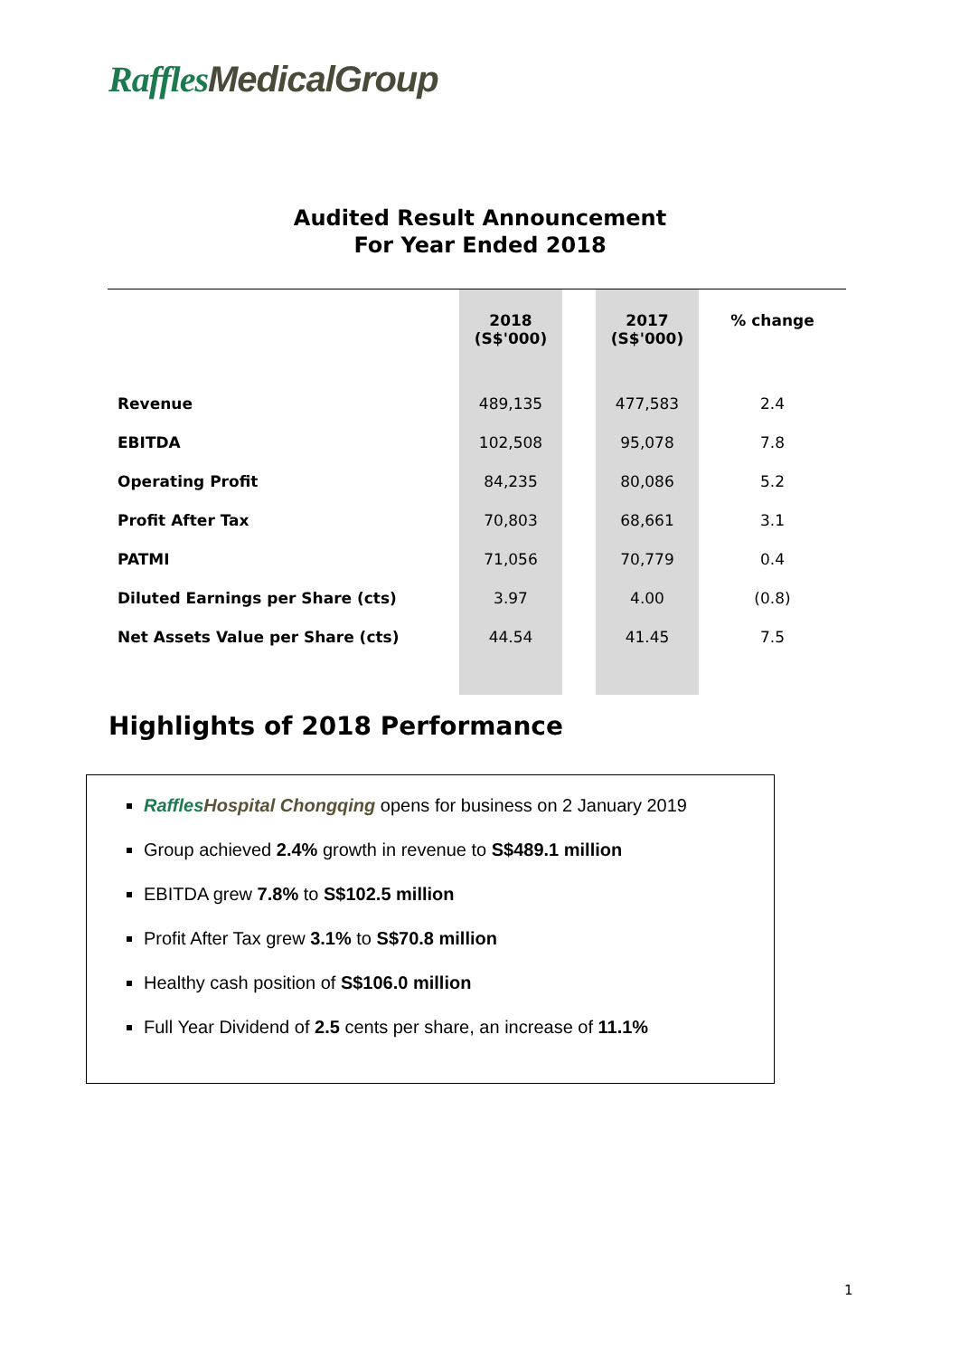Raffles MedicalGroup
Audited Result Announcement
For Year Ended 2018
| | 2018 (S$'000) | | 2017 (S$'000) | % change |
| --- | --- | --- | --- | --- |
| Revenue | 489,135 | | 477,583 | 2.4 |
| EBITDA | 102,508 | | 95,078 | 7.8 |
| Operating Profit | 84,235 | | 80,086 | 5.2 |
| Profit After Tax | 70,803 | | 68,661 | 3.1 |
| PATMI | 71,056 | | 70,779 | 0.4 |
| Diluted Earnings per Share (cts) | 3.97 | | 4.00 | (0.8) |
| Net Assets Value per Share (cts) | 44.54 | | 41.45 | 7.5 |
Highlights of 2018 Performance
Raffles Hospital Chongqing opens for business on 2 January 2019
Group achieved 2.4% growth in revenue to S$489.1 million
EBITDA grew 7.8% to S$102.5 million
Profit After Tax grew 3.1% to S$70.8 million
Healthy cash position of S$106.0 million
Full Year Dividend of 2.5 cents per share, an increase of 11.1%
1